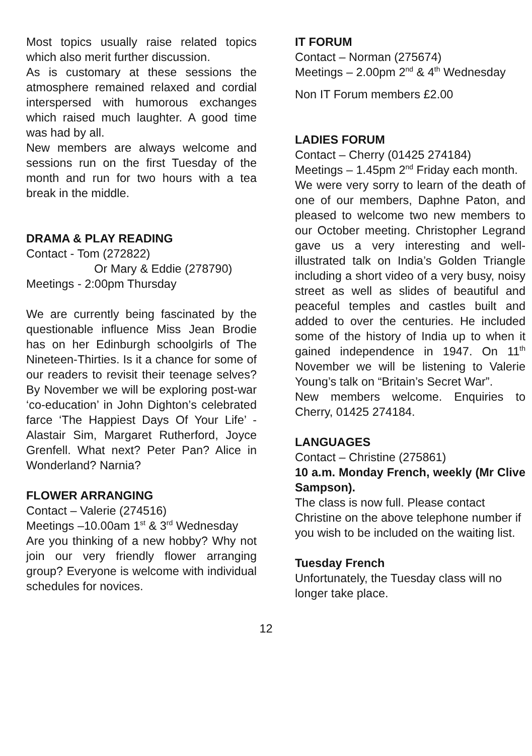Most topics usually raise related topics which also merit further discussion.
As is customary at these sessions the atmosphere remained relaxed and cordial interspersed with humorous exchanges which raised much laughter. A good time was had by all.
New members are always welcome and sessions run on the first Tuesday of the month and run for two hours with a tea break in the middle.
DRAMA & PLAY READING
Contact - Tom (272822)
Or Mary & Eddie (278790)
Meetings - 2:00pm Thursday
We are currently being fascinated by the questionable influence Miss Jean Brodie has on her Edinburgh schoolgirls of The Nineteen-Thirties. Is it a chance for some of our readers to revisit their teenage selves? By November we will be exploring post-war ‘co-education’ in John Dighton’s celebrated farce ‘The Happiest Days Of Your Life’ - Alastair Sim, Margaret Rutherford, Joyce Grenfell. What next? Peter Pan? Alice in Wonderland? Narnia?
FLOWER ARRANGING
Contact – Valerie (274516)
Meetings –10.00am 1<sup>st</sup> & 3<sup>rd</sup> Wednesday
Are you thinking of a new hobby? Why not join our very friendly flower arranging group? Everyone is welcome with individual schedules for novices.
IT FORUM
Contact – Norman (275674)
Meetings – 2.00pm 2<sup>nd</sup> & 4<sup>th</sup> Wednesday
Non IT Forum members £2.00
LADIES FORUM
Contact – Cherry (01425 274184)
Meetings – 1.45pm 2<sup>nd</sup> Friday each month.
We were very sorry to learn of the death of one of our members, Daphne Paton, and pleased to welcome two new members to our October meeting. Christopher Legrand gave us a very interesting and well-illustrated talk on India’s Golden Triangle including a short video of a very busy, noisy street as well as slides of beautiful and peaceful temples and castles built and added to over the centuries. He included some of the history of India up to when it gained independence in 1947. On 11<sup>th</sup> November we will be listening to Valerie Young’s talk on “Britain’s Secret War”.
New members welcome. Enquiries to Cherry, 01425 274184.
LANGUAGES
Contact – Christine (275861)
10 a.m. Monday French, weekly (Mr Clive Sampson).
The class is now full. Please contact Christine on the above telephone number if you wish to be included on the waiting list.
Tuesday French
Unfortunately, the Tuesday class will no longer take place.
12